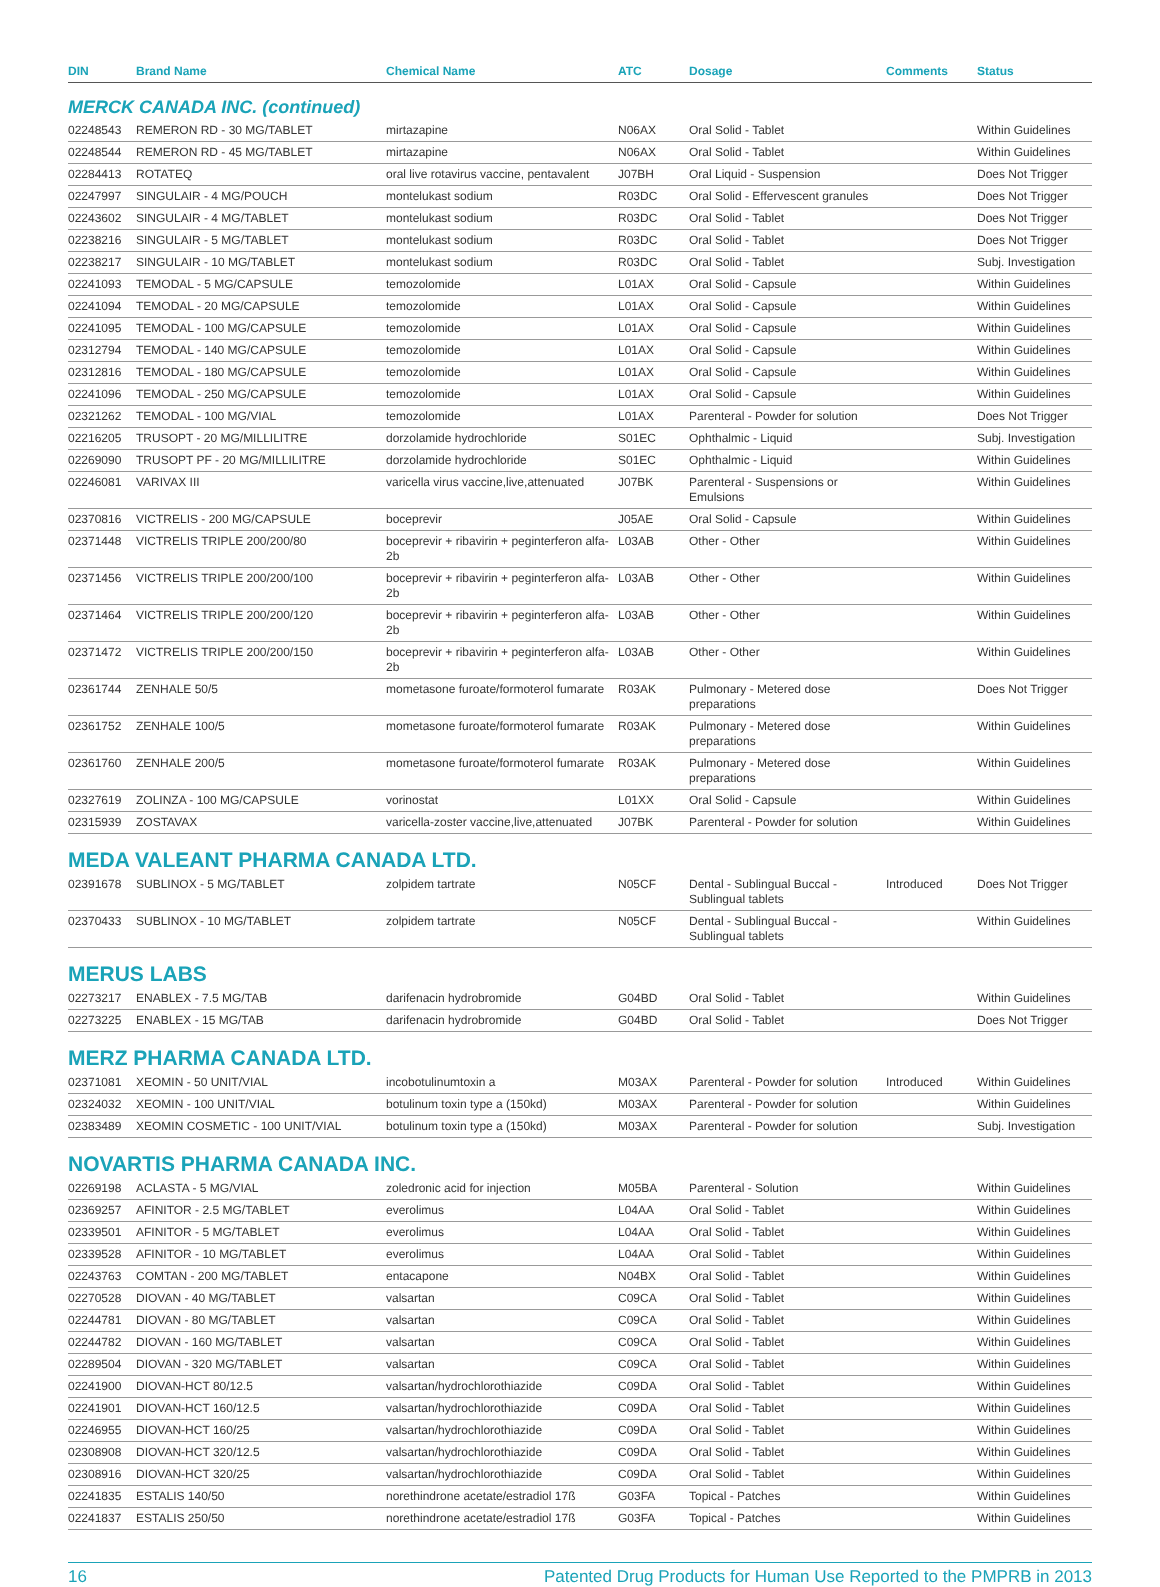| DIN | Brand Name | Chemical Name | ATC | Dosage | Comments | Status |
| --- | --- | --- | --- | --- | --- | --- |
MERCK CANADA INC. (continued)
| 02248543 | REMERON RD - 30 MG/TABLET | mirtazapine | N06AX | Oral Solid - Tablet | | Within Guidelines |
| 02248544 | REMERON RD - 45 MG/TABLET | mirtazapine | N06AX | Oral Solid - Tablet | | Within Guidelines |
| 02284413 | ROTATEQ | oral live rotavirus vaccine, pentavalent | J07BH | Oral Liquid - Suspension | | Does Not Trigger |
| 02247997 | SINGULAIR - 4 MG/POUCH | montelukast sodium | R03DC | Oral Solid - Effervescent granules | | Does Not Trigger |
| 02243602 | SINGULAIR - 4 MG/TABLET | montelukast sodium | R03DC | Oral Solid - Tablet | | Does Not Trigger |
| 02238216 | SINGULAIR - 5 MG/TABLET | montelukast sodium | R03DC | Oral Solid - Tablet | | Does Not Trigger |
| 02238217 | SINGULAIR - 10 MG/TABLET | montelukast sodium | R03DC | Oral Solid - Tablet | | Subj. Investigation |
| 02241093 | TEMODAL - 5 MG/CAPSULE | temozolomide | L01AX | Oral Solid - Capsule | | Within Guidelines |
| 02241094 | TEMODAL - 20 MG/CAPSULE | temozolomide | L01AX | Oral Solid - Capsule | | Within Guidelines |
| 02241095 | TEMODAL - 100 MG/CAPSULE | temozolomide | L01AX | Oral Solid - Capsule | | Within Guidelines |
| 02312794 | TEMODAL - 140 MG/CAPSULE | temozolomide | L01AX | Oral Solid - Capsule | | Within Guidelines |
| 02312816 | TEMODAL - 180 MG/CAPSULE | temozolomide | L01AX | Oral Solid - Capsule | | Within Guidelines |
| 02241096 | TEMODAL - 250 MG/CAPSULE | temozolomide | L01AX | Oral Solid - Capsule | | Within Guidelines |
| 02321262 | TEMODAL - 100 MG/VIAL | temozolomide | L01AX | Parenteral - Powder for solution | | Does Not Trigger |
| 02216205 | TRUSOPT - 20 MG/MILLILITRE | dorzolamide hydrochloride | S01EC | Ophthalmic - Liquid | | Subj. Investigation |
| 02269090 | TRUSOPT PF - 20 MG/MILLILITRE | dorzolamide hydrochloride | S01EC | Ophthalmic - Liquid | | Within Guidelines |
| 02246081 | VARIVAX III | varicella virus vaccine,live,attenuated | J07BK | Parenteral - Suspensions or Emulsions | | Within Guidelines |
| 02370816 | VICTRELIS - 200 MG/CAPSULE | boceprevir | J05AE | Oral Solid - Capsule | | Within Guidelines |
| 02371448 | VICTRELIS TRIPLE 200/200/80 | boceprevir + ribavirin + peginterferon alfa-2b | L03AB | Other - Other | | Within Guidelines |
| 02371456 | VICTRELIS TRIPLE 200/200/100 | boceprevir + ribavirin + peginterferon alfa-2b | L03AB | Other - Other | | Within Guidelines |
| 02371464 | VICTRELIS TRIPLE 200/200/120 | boceprevir + ribavirin + peginterferon alfa-2b | L03AB | Other - Other | | Within Guidelines |
| 02371472 | VICTRELIS TRIPLE 200/200/150 | boceprevir + ribavirin + peginterferon alfa-2b | L03AB | Other - Other | | Within Guidelines |
| 02361744 | ZENHALE 50/5 | mometasone furoate/formoterol fumarate | R03AK | Pulmonary - Metered dose preparations | | Does Not Trigger |
| 02361752 | ZENHALE 100/5 | mometasone furoate/formoterol fumarate | R03AK | Pulmonary - Metered dose preparations | | Within Guidelines |
| 02361760 | ZENHALE 200/5 | mometasone furoate/formoterol fumarate | R03AK | Pulmonary - Metered dose preparations | | Within Guidelines |
| 02327619 | ZOLINZA - 100 MG/CAPSULE | vorinostat | L01XX | Oral Solid - Capsule | | Within Guidelines |
| 02315939 | ZOSTAVAX | varicella-zoster vaccine,live,attenuated | J07BK | Parenteral - Powder for solution | | Within Guidelines |
MEDA VALEANT PHARMA CANADA LTD.
| 02391678 | SUBLINOX - 5 MG/TABLET | zolpidem tartrate | N05CF | Dental - Sublingual Buccal - Sublingual tablets | Introduced | Does Not Trigger |
| 02370433 | SUBLINOX - 10 MG/TABLET | zolpidem tartrate | N05CF | Dental - Sublingual Buccal - Sublingual tablets | | Within Guidelines |
MERUS LABS
| 02273217 | ENABLEX - 7.5 MG/TAB | darifenacin hydrobromide | G04BD | Oral Solid - Tablet | | Within Guidelines |
| 02273225 | ENABLEX - 15 MG/TAB | darifenacin hydrobromide | G04BD | Oral Solid - Tablet | | Does Not Trigger |
MERZ PHARMA CANADA LTD.
| 02371081 | XEOMIN - 50 UNIT/VIAL | incobotulinumtoxin a | M03AX | Parenteral - Powder for solution | Introduced | Within Guidelines |
| 02324032 | XEOMIN - 100 UNIT/VIAL | botulinum toxin type a (150kd) | M03AX | Parenteral - Powder for solution | | Within Guidelines |
| 02383489 | XEOMIN COSMETIC - 100 UNIT/VIAL | botulinum toxin type a (150kd) | M03AX | Parenteral - Powder for solution | | Subj. Investigation |
NOVARTIS PHARMA CANADA INC.
| 02269198 | ACLASTA - 5 MG/VIAL | zoledronic acid for injection | M05BA | Parenteral - Solution | | Within Guidelines |
| 02369257 | AFINITOR - 2.5 MG/TABLET | everolimus | L04AA | Oral Solid - Tablet | | Within Guidelines |
| 02339501 | AFINITOR - 5 MG/TABLET | everolimus | L04AA | Oral Solid - Tablet | | Within Guidelines |
| 02339528 | AFINITOR - 10 MG/TABLET | everolimus | L04AA | Oral Solid - Tablet | | Within Guidelines |
| 02243763 | COMTAN - 200 MG/TABLET | entacapone | N04BX | Oral Solid - Tablet | | Within Guidelines |
| 02270528 | DIOVAN - 40 MG/TABLET | valsartan | C09CA | Oral Solid - Tablet | | Within Guidelines |
| 02244781 | DIOVAN - 80 MG/TABLET | valsartan | C09CA | Oral Solid - Tablet | | Within Guidelines |
| 02244782 | DIOVAN - 160 MG/TABLET | valsartan | C09CA | Oral Solid - Tablet | | Within Guidelines |
| 02289504 | DIOVAN - 320 MG/TABLET | valsartan | C09CA | Oral Solid - Tablet | | Within Guidelines |
| 02241900 | DIOVAN-HCT 80/12.5 | valsartan/hydrochlorothiazide | C09DA | Oral Solid - Tablet | | Within Guidelines |
| 02241901 | DIOVAN-HCT 160/12.5 | valsartan/hydrochlorothiazide | C09DA | Oral Solid - Tablet | | Within Guidelines |
| 02246955 | DIOVAN-HCT 160/25 | valsartan/hydrochlorothiazide | C09DA | Oral Solid - Tablet | | Within Guidelines |
| 02308908 | DIOVAN-HCT 320/12.5 | valsartan/hydrochlorothiazide | C09DA | Oral Solid - Tablet | | Within Guidelines |
| 02308916 | DIOVAN-HCT 320/25 | valsartan/hydrochlorothiazide | C09DA | Oral Solid - Tablet | | Within Guidelines |
| 02241835 | ESTALIS 140/50 | norethindrone acetate/estradiol 17ß | G03FA | Topical - Patches | | Within Guidelines |
| 02241837 | ESTALIS 250/50 | norethindrone acetate/estradiol 17ß | G03FA | Topical - Patches | | Within Guidelines |
16 Patented Drug Products for Human Use Reported to the PMPRB in 2013